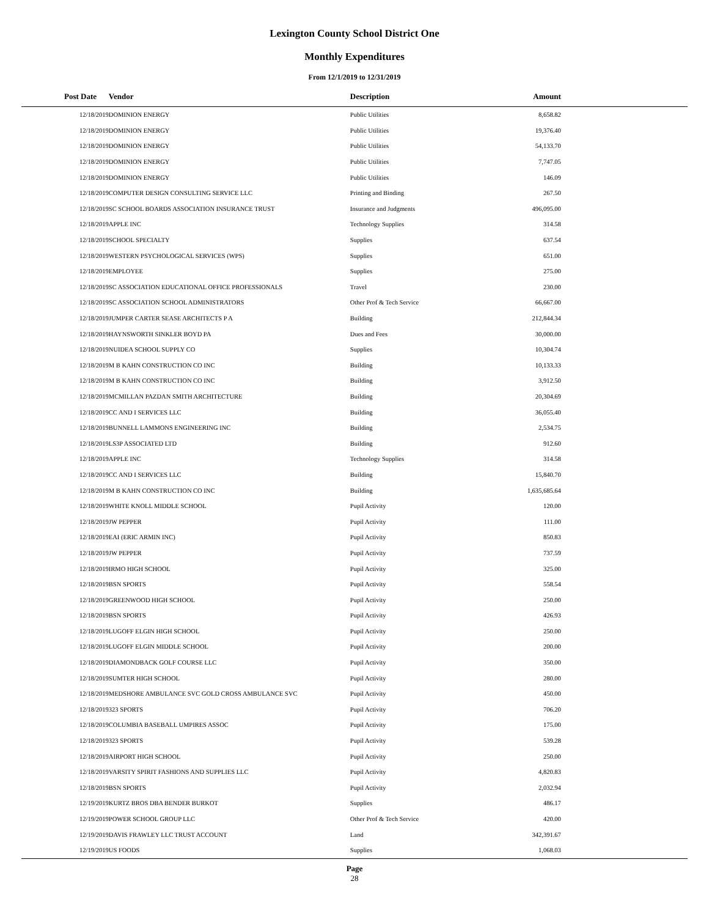Lexington County School District One
Monthly Expenditures
From 12/1/2019 to 12/31/2019
| Post Date | Vendor | Description | Amount | |
| --- | --- | --- | --- | --- |
| 12/18/2019 | DOMINION ENERGY | Public Utilities | 8,658.82 | |
| 12/18/2019 | DOMINION ENERGY | Public Utilities | 19,376.40 | |
| 12/18/2019 | DOMINION ENERGY | Public Utilities | 54,133.70 | |
| 12/18/2019 | DOMINION ENERGY | Public Utilities | 7,747.05 | |
| 12/18/2019 | DOMINION ENERGY | Public Utilities | 146.09 | |
| 12/18/2019 | COMPUTER DESIGN CONSULTING SERVICE LLC | Printing and Binding | 267.50 | |
| 12/18/2019 | SC SCHOOL BOARDS ASSOCIATION INSURANCE TRUST | Insurance and Judgments | 496,095.00 | |
| 12/18/2019 | APPLE INC | Technology Supplies | 314.58 | |
| 12/18/2019 | SCHOOL SPECIALTY | Supplies | 637.54 | |
| 12/18/2019 | WESTERN PSYCHOLOGICAL SERVICES (WPS) | Supplies | 651.00 | |
| 12/18/2019 | EMPLOYEE | Supplies | 275.00 | |
| 12/18/2019 | SC ASSOCIATION EDUCATIONAL OFFICE PROFESSIONALS | Travel | 230.00 | |
| 12/18/2019 | SC ASSOCIATION SCHOOL ADMINISTRATORS | Other Prof & Tech Service | 66,667.00 | |
| 12/18/2019 | JUMPER CARTER SEASE ARCHITECTS P A | Building | 212,844.34 | |
| 12/18/2019 | HAYNSWORTH SINKLER BOYD PA | Dues and Fees | 30,000.00 | |
| 12/18/2019 | NUIDEA SCHOOL SUPPLY CO | Supplies | 10,304.74 | |
| 12/18/2019 | M B KAHN CONSTRUCTION CO INC | Building | 10,133.33 | |
| 12/18/2019 | M B KAHN CONSTRUCTION CO INC | Building | 3,912.50 | |
| 12/18/2019 | MCMILLAN PAZDAN SMITH ARCHITECTURE | Building | 20,304.69 | |
| 12/18/2019 | CC AND I SERVICES LLC | Building | 36,055.40 | |
| 12/18/2019 | BUNNELL LAMMONS ENGINEERING INC | Building | 2,534.75 | |
| 12/18/2019 | LS3P ASSOCIATED LTD | Building | 912.60 | |
| 12/18/2019 | APPLE INC | Technology Supplies | 314.58 | |
| 12/18/2019 | CC AND I SERVICES LLC | Building | 15,840.70 | |
| 12/18/2019 | M B KAHN CONSTRUCTION CO INC | Building | 1,635,685.64 | |
| 12/18/2019 | WHITE KNOLL MIDDLE SCHOOL | Pupil Activity | 120.00 | |
| 12/18/2019 | JW PEPPER | Pupil Activity | 111.00 | |
| 12/18/2019 | EAI (ERIC ARMIN INC) | Pupil Activity | 850.83 | |
| 12/18/2019 | JW PEPPER | Pupil Activity | 737.59 | |
| 12/18/2019 | IRMO HIGH SCHOOL | Pupil Activity | 325.00 | |
| 12/18/2019 | BSN SPORTS | Pupil Activity | 558.54 | |
| 12/18/2019 | GREENWOOD HIGH SCHOOL | Pupil Activity | 250.00 | |
| 12/18/2019 | BSN SPORTS | Pupil Activity | 426.93 | |
| 12/18/2019 | LUGOFF ELGIN HIGH SCHOOL | Pupil Activity | 250.00 | |
| 12/18/2019 | LUGOFF ELGIN MIDDLE SCHOOL | Pupil Activity | 200.00 | |
| 12/18/2019 | DIAMONDBACK GOLF COURSE LLC | Pupil Activity | 350.00 | |
| 12/18/2019 | SUMTER HIGH SCHOOL | Pupil Activity | 280.00 | |
| 12/18/2019 | MEDSHORE AMBULANCE SVC GOLD CROSS AMBULANCE SVC | Pupil Activity | 450.00 | |
| 12/18/2019 | 323 SPORTS | Pupil Activity | 706.20 | |
| 12/18/2019 | COLUMBIA BASEBALL UMPIRES ASSOC | Pupil Activity | 175.00 | |
| 12/18/2019 | 323 SPORTS | Pupil Activity | 539.28 | |
| 12/18/2019 | AIRPORT HIGH SCHOOL | Pupil Activity | 250.00 | |
| 12/18/2019 | VARSITY SPIRIT FASHIONS AND SUPPLIES LLC | Pupil Activity | 4,820.83 | |
| 12/18/2019 | BSN SPORTS | Pupil Activity | 2,032.94 | |
| 12/19/2019 | KURTZ BROS DBA BENDER BURKOT | Supplies | 486.17 | |
| 12/19/2019 | POWER SCHOOL GROUP LLC | Other Prof & Tech Service | 420.00 | |
| 12/19/2019 | DAVIS FRAWLEY LLC TRUST ACCOUNT | Land | 342,391.67 | |
| 12/19/2019 | US FOODS | Supplies | 1,068.03 | |
Page
28